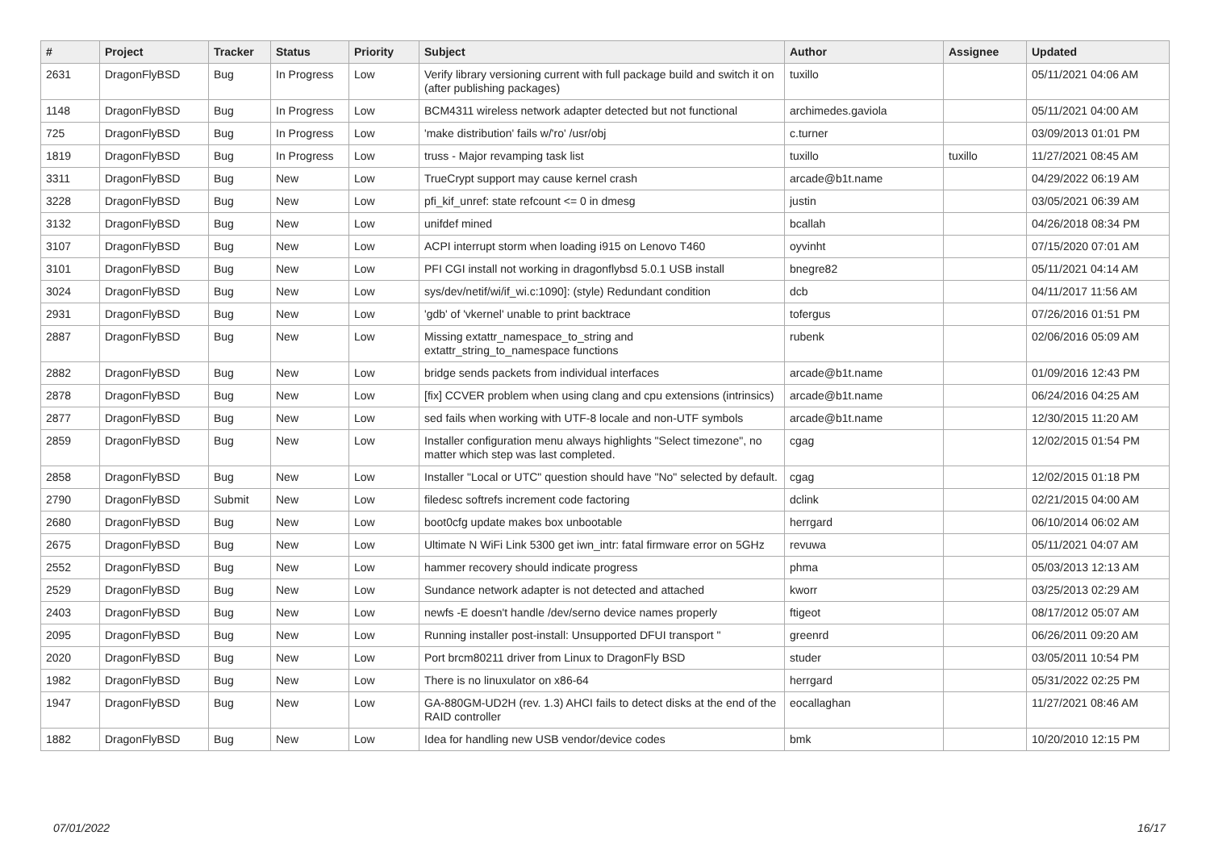| # | Project | Tracker | Status | Priority | Subject | Author | Assignee | Updated |
| --- | --- | --- | --- | --- | --- | --- | --- | --- |
| 2631 | DragonFlyBSD | Bug | In Progress | Low | Verify library versioning current with full package build and switch it on (after publishing packages) | tuxillo | | 05/11/2021 04:06 AM |
| 1148 | DragonFlyBSD | Bug | In Progress | Low | BCM4311 wireless network adapter detected but not functional | archimedes.gaviola | | 05/11/2021 04:00 AM |
| 725 | DragonFlyBSD | Bug | In Progress | Low | 'make distribution' fails w/'ro' /usr/obj | c.turner | | 03/09/2013 01:01 PM |
| 1819 | DragonFlyBSD | Bug | In Progress | Low | truss - Major revamping task list | tuxillo | tuxillo | 11/27/2021 08:45 AM |
| 3311 | DragonFlyBSD | Bug | New | Low | TrueCrypt support may cause kernel crash | arcade@b1t.name | | 04/29/2022 06:19 AM |
| 3228 | DragonFlyBSD | Bug | New | Low | pfi_kif_unref: state refcount <= 0 in dmesg | justin | | 03/05/2021 06:39 AM |
| 3132 | DragonFlyBSD | Bug | New | Low | unifdef mined | bcallah | | 04/26/2018 08:34 PM |
| 3107 | DragonFlyBSD | Bug | New | Low | ACPI interrupt storm when loading i915 on Lenovo T460 | oyvinht | | 07/15/2020 07:01 AM |
| 3101 | DragonFlyBSD | Bug | New | Low | PFI CGI install not working in dragonflybsd 5.0.1 USB install | bnegre82 | | 05/11/2021 04:14 AM |
| 3024 | DragonFlyBSD | Bug | New | Low | sys/dev/netif/wi/if_wi.c:1090]: (style) Redundant condition | dcb | | 04/11/2017 11:56 AM |
| 2931 | DragonFlyBSD | Bug | New | Low | 'gdb' of 'vkernel' unable to print backtrace | tofergus | | 07/26/2016 01:51 PM |
| 2887 | DragonFlyBSD | Bug | New | Low | Missing extattr_namespace_to_string and extattr_string_to_namespace functions | rubenk | | 02/06/2016 05:09 AM |
| 2882 | DragonFlyBSD | Bug | New | Low | bridge sends packets from individual interfaces | arcade@b1t.name | | 01/09/2016 12:43 PM |
| 2878 | DragonFlyBSD | Bug | New | Low | [fix] CCVER problem when using clang and cpu extensions (intrinsics) | arcade@b1t.name | | 06/24/2016 04:25 AM |
| 2877 | DragonFlyBSD | Bug | New | Low | sed fails when working with UTF-8 locale and non-UTF symbols | arcade@b1t.name | | 12/30/2015 11:20 AM |
| 2859 | DragonFlyBSD | Bug | New | Low | Installer configuration menu always highlights "Select timezone", no matter which step was last completed. | cgag | | 12/02/2015 01:54 PM |
| 2858 | DragonFlyBSD | Bug | New | Low | Installer "Local or UTC" question should have "No" selected by default. | cgag | | 12/02/2015 01:18 PM |
| 2790 | DragonFlyBSD | Submit | New | Low | filedesc softrefs increment code factoring | dclink | | 02/21/2015 04:00 AM |
| 2680 | DragonFlyBSD | Bug | New | Low | boot0cfg update makes box unbootable | herrgard | | 06/10/2014 06:02 AM |
| 2675 | DragonFlyBSD | Bug | New | Low | Ultimate N WiFi Link 5300 get iwn_intr: fatal firmware error on 5GHz | revuwa | | 05/11/2021 04:07 AM |
| 2552 | DragonFlyBSD | Bug | New | Low | hammer recovery should indicate progress | phma | | 05/03/2013 12:13 AM |
| 2529 | DragonFlyBSD | Bug | New | Low | Sundance network adapter is not detected and attached | kworr | | 03/25/2013 02:29 AM |
| 2403 | DragonFlyBSD | Bug | New | Low | newfs -E doesn't handle /dev/serno device names properly | ftigeot | | 08/17/2012 05:07 AM |
| 2095 | DragonFlyBSD | Bug | New | Low | Running installer post-install: Unsupported DFUI transport " | greenrd | | 06/26/2011 09:20 AM |
| 2020 | DragonFlyBSD | Bug | New | Low | Port brcm80211 driver from Linux to DragonFly BSD | studer | | 03/05/2011 10:54 PM |
| 1982 | DragonFlyBSD | Bug | New | Low | There is no linuxulator on x86-64 | herrgard | | 05/31/2022 02:25 PM |
| 1947 | DragonFlyBSD | Bug | New | Low | GA-880GM-UD2H (rev. 1.3) AHCI fails to detect disks at the end of the RAID controller | eocallaghan | | 11/27/2021 08:46 AM |
| 1882 | DragonFlyBSD | Bug | New | Low | Idea for handling new USB vendor/device codes | bmk | | 10/20/2010 12:15 PM |
07/01/2022 16/17